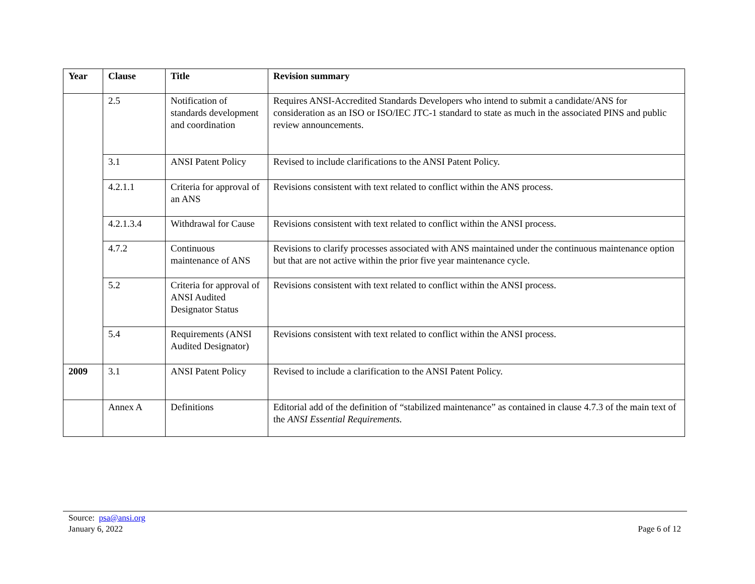| Year | Clause | Title | Revision summary |
| --- | --- | --- | --- |
| | 2.5 | Notification of standards development and coordination | Requires ANSI-Accredited Standards Developers who intend to submit a candidate/ANS for consideration as an ISO or ISO/IEC JTC-1 standard to state as much in the associated PINS and public review announcements. |
| | 3.1 | ANSI Patent Policy | Revised to include clarifications to the ANSI Patent Policy. |
| | 4.2.1.1 | Criteria for approval of an ANS | Revisions consistent with text related to conflict within the ANS process. |
| | 4.2.1.3.4 | Withdrawal for Cause | Revisions consistent with text related to conflict within the ANSI process. |
| | 4.7.2 | Continuous maintenance of ANS | Revisions to clarify processes associated with ANS maintained under the continuous maintenance option but that are not active within the prior five year maintenance cycle. |
| | 5.2 | Criteria for approval of ANSI Audited Designator Status | Revisions consistent with text related to conflict within the ANSI process. |
| | 5.4 | Requirements (ANSI Audited Designator) | Revisions consistent with text related to conflict within the ANSI process. |
| 2009 | 3.1 | ANSI Patent Policy | Revised to include a clarification to the ANSI Patent Policy. |
| | Annex A | Definitions | Editorial add of the definition of “stabilized maintenance” as contained in clause 4.7.3 of the main text of the ANSI Essential Requirements. |
Page 6 of 12 Source: psa@ansi.org
January 6, 2022